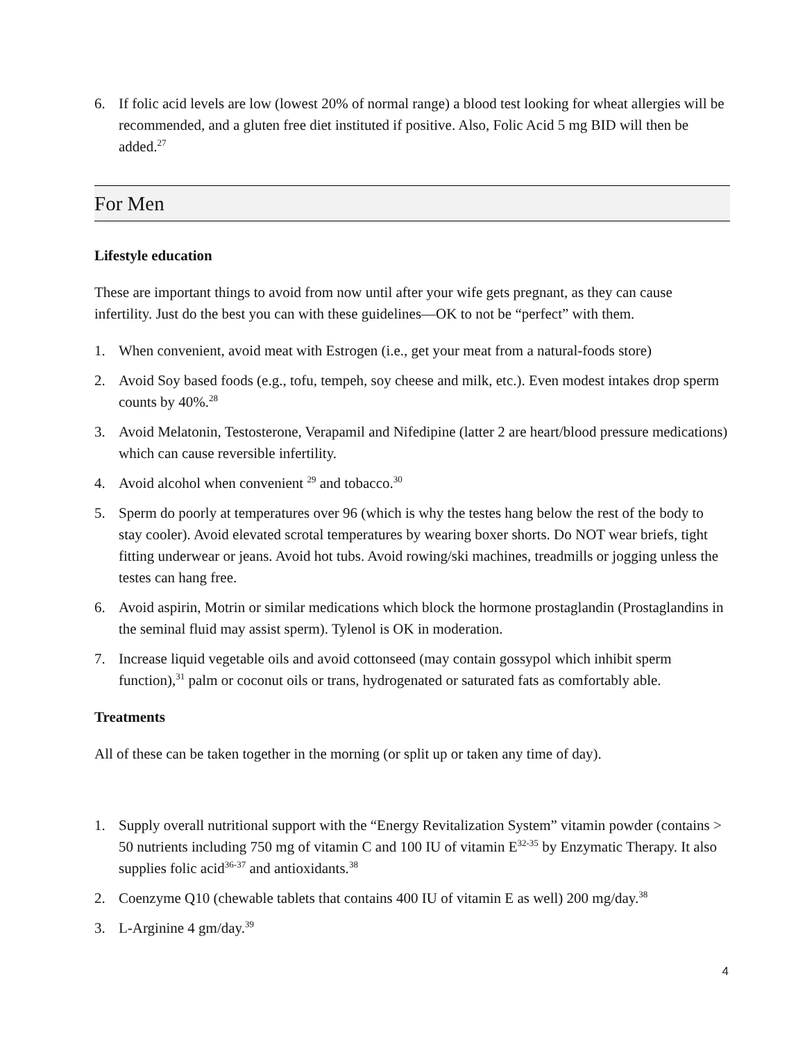6. If folic acid levels are low (lowest 20% of normal range) a blood test looking for wheat allergies will be recommended, and a gluten free diet instituted if positive. Also, Folic Acid 5 mg BID will then be added.<sup>27</sup>
For Men
Lifestyle education
These are important things to avoid from now until after your wife gets pregnant, as they can cause infertility. Just do the best you can with these guidelines—OK to not be “perfect” with them.
1. When convenient, avoid meat with Estrogen (i.e., get your meat from a natural-foods store)
2. Avoid Soy based foods (e.g., tofu, tempeh, soy cheese and milk, etc.). Even modest intakes drop sperm counts by 40%.<sup>28</sup>
3. Avoid Melatonin, Testosterone, Verapamil and Nifedipine (latter 2 are heart/blood pressure medications) which can cause reversible infertility.
4. Avoid alcohol when convenient <sup>29</sup> and tobacco.<sup>30</sup>
5. Sperm do poorly at temperatures over 96 (which is why the testes hang below the rest of the body to stay cooler). Avoid elevated scrotal temperatures by wearing boxer shorts. Do NOT wear briefs, tight fitting underwear or jeans. Avoid hot tubs. Avoid rowing/ski machines, treadmills or jogging unless the testes can hang free.
6. Avoid aspirin, Motrin or similar medications which block the hormone prostaglandin (Prostaglandins in the seminal fluid may assist sperm). Tylenol is OK in moderation.
7. Increase liquid vegetable oils and avoid cottonseed (may contain gossypol which inhibit sperm function),<sup>31</sup> palm or coconut oils or trans, hydrogenated or saturated fats as comfortably able.
Treatments
All of these can be taken together in the morning (or split up or taken any time of day).
1. Supply overall nutritional support with the “Energy Revitalization System” vitamin powder (contains > 50 nutrients including 750 mg of vitamin C and 100 IU of vitamin E<sup>32-35</sup> by Enzymatic Therapy. It also supplies folic acid<sup>36-37</sup> and antioxidants.<sup>38</sup>
2. Coenzyme Q10 (chewable tablets that contains 400 IU of vitamin E as well) 200 mg/day.<sup>38</sup>
3. L-Arginine 4 gm/day.<sup>39</sup>
4